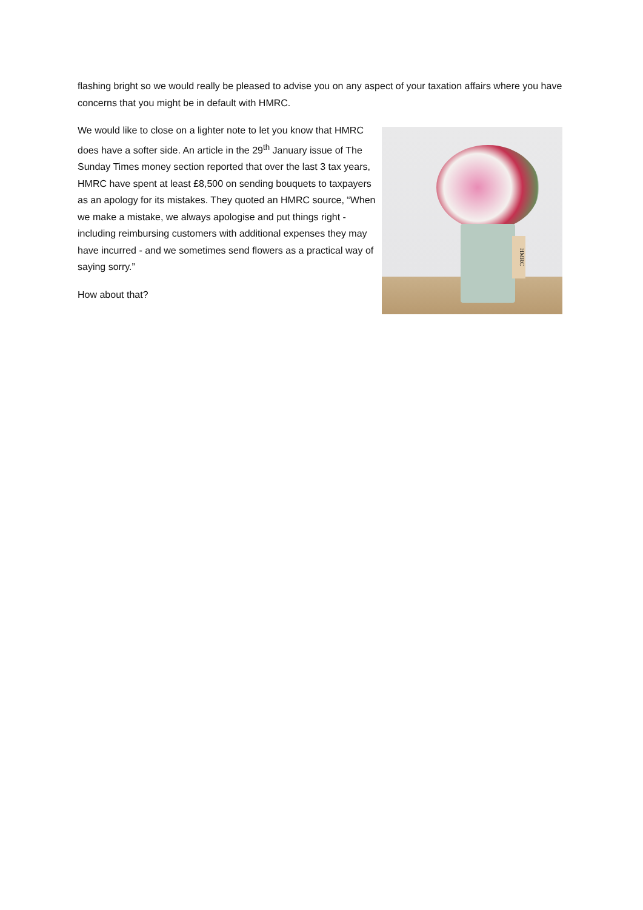flashing bright so we would really be pleased to advise you on any aspect of your taxation affairs where you have concerns that you might be in default with HMRC.
We would like to close on a lighter note to let you know that HMRC does have a softer side. An article in the 29<sup>th</sup> January issue of The Sunday Times money section reported that over the last 3 tax years, HMRC have spent at least £8,500 on sending bouquets to taxpayers as an apology for its mistakes. They quoted an HMRC source, “When we make a mistake, we always apologise and put things right - including reimbursing customers with additional expenses they may have incurred - and we sometimes send flowers as a practical way of saying sorry.”
How about that?
HMRC